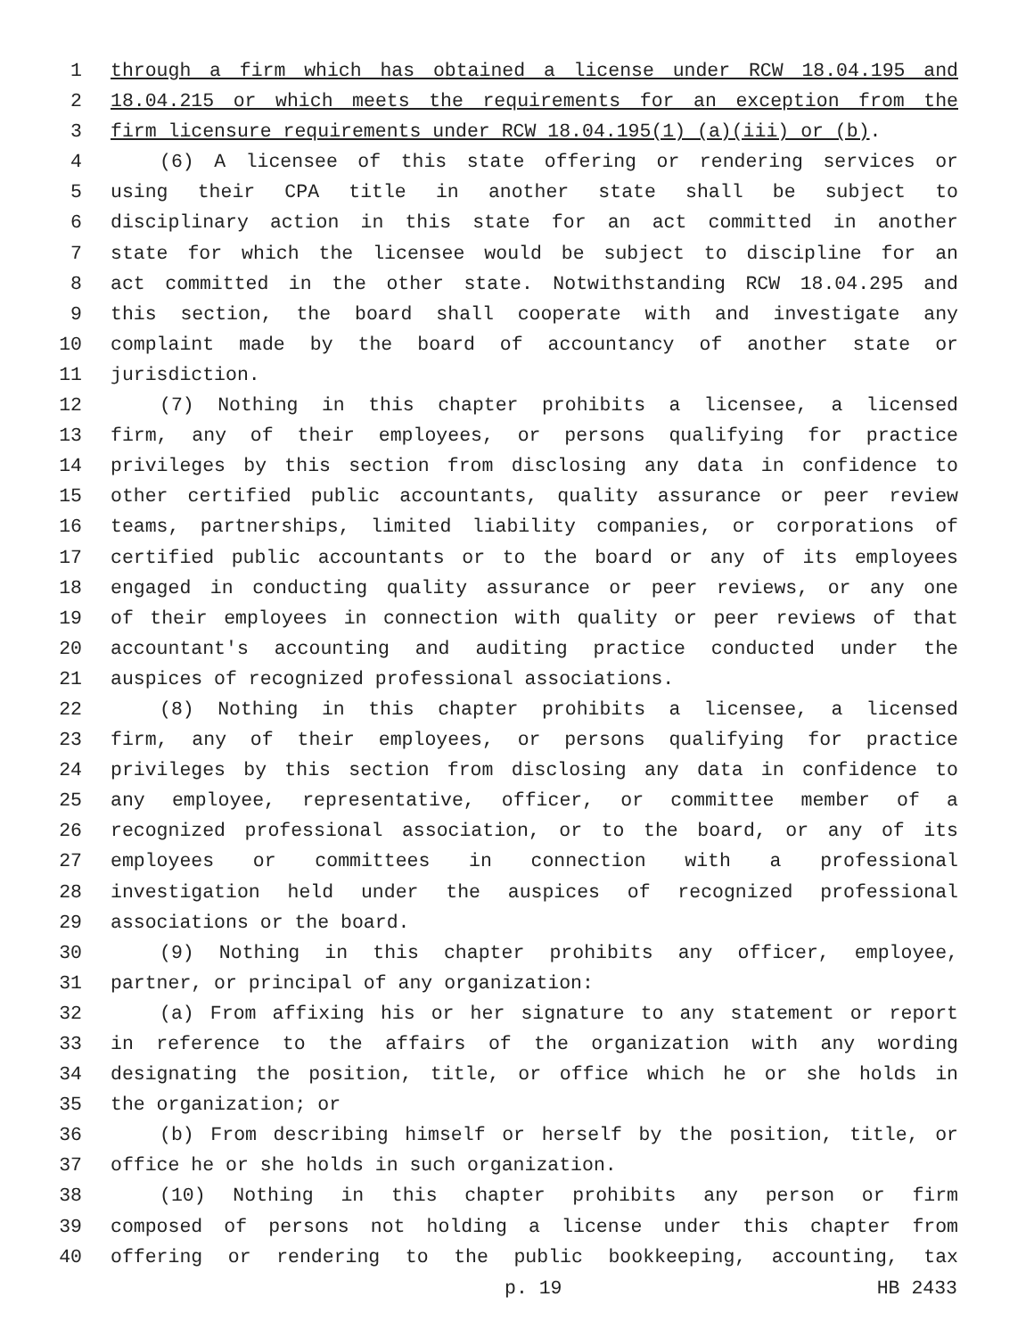1 through a firm which has obtained a license under RCW 18.04.195 and
2 18.04.215 or which meets the requirements for an exception from the
3 firm licensure requirements under RCW 18.04.195(1) (a)(iii) or (b).
4 (6) A licensee of this state offering or rendering services or
5 using their CPA title in another state shall be subject to
6 disciplinary action in this state for an act committed in another
7 state for which the licensee would be subject to discipline for an
8 act committed in the other state. Notwithstanding RCW 18.04.295 and
9 this section, the board shall cooperate with and investigate any
10 complaint made by the board of accountancy of another state or
11 jurisdiction.
12 (7) Nothing in this chapter prohibits a licensee, a licensed
13 firm, any of their employees, or persons qualifying for practice
14 privileges by this section from disclosing any data in confidence to
15 other certified public accountants, quality assurance or peer review
16 teams, partnerships, limited liability companies, or corporations of
17 certified public accountants or to the board or any of its employees
18 engaged in conducting quality assurance or peer reviews, or any one
19 of their employees in connection with quality or peer reviews of that
20 accountant's accounting and auditing practice conducted under the
21 auspices of recognized professional associations.
22 (8) Nothing in this chapter prohibits a licensee, a licensed
23 firm, any of their employees, or persons qualifying for practice
24 privileges by this section from disclosing any data in confidence to
25 any employee, representative, officer, or committee member of a
26 recognized professional association, or to the board, or any of its
27 employees or committees in connection with a professional
28 investigation held under the auspices of recognized professional
29 associations or the board.
30 (9) Nothing in this chapter prohibits any officer, employee,
31 partner, or principal of any organization:
32 (a) From affixing his or her signature to any statement or report
33 in reference to the affairs of the organization with any wording
34 designating the position, title, or office which he or she holds in
35 the organization; or
36 (b) From describing himself or herself by the position, title, or
37 office he or she holds in such organization.
38 (10) Nothing in this chapter prohibits any person or firm
39 composed of persons not holding a license under this chapter from
40 offering or rendering to the public bookkeeping, accounting, tax
p. 19 HB 2433